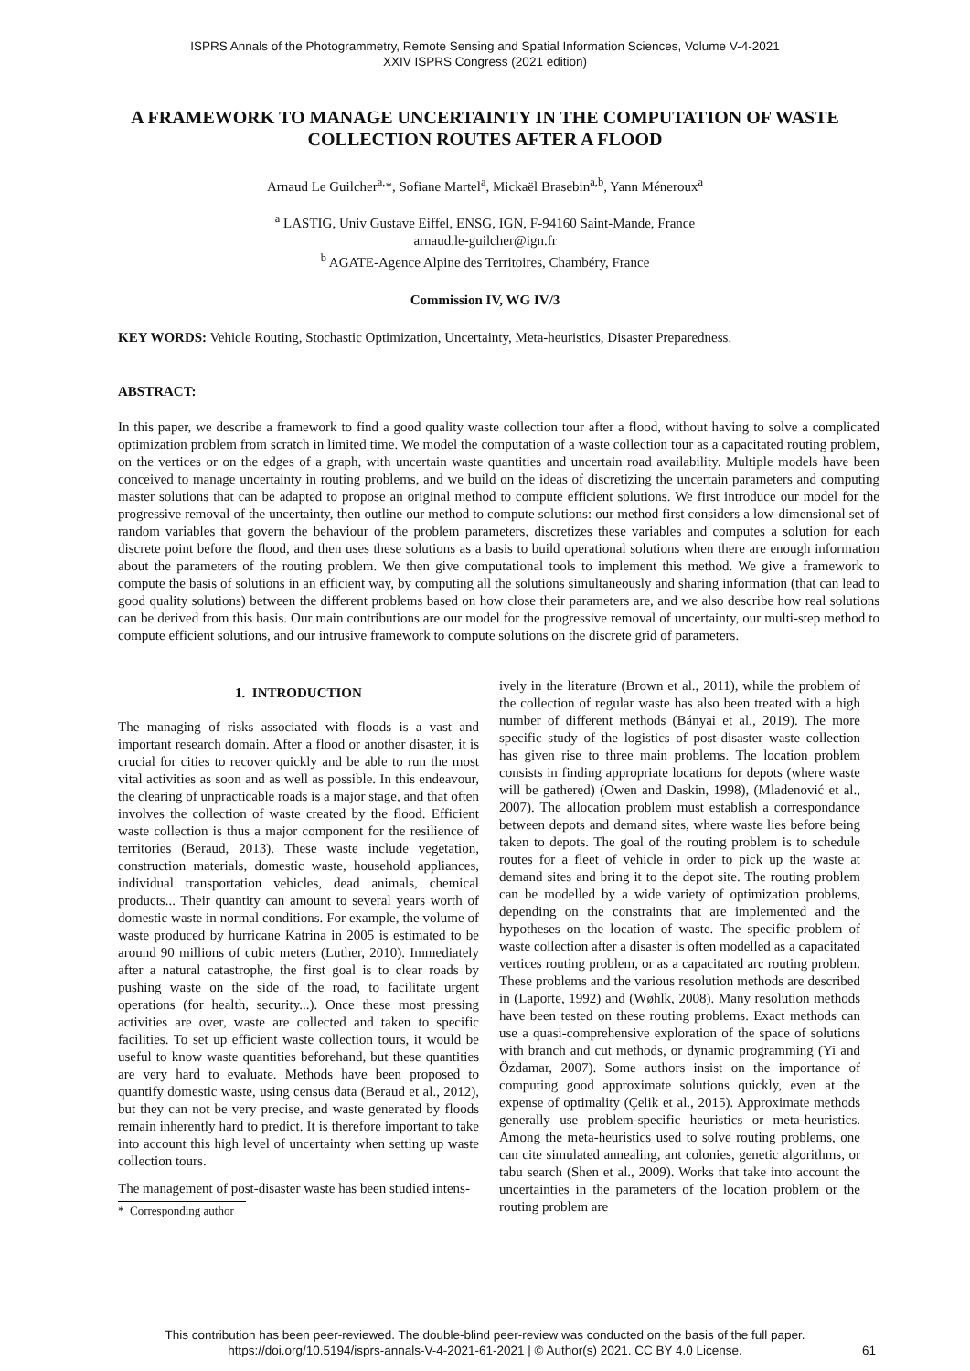ISPRS Annals of the Photogrammetry, Remote Sensing and Spatial Information Sciences, Volume V-4-2021
XXIV ISPRS Congress (2021 edition)
A FRAMEWORK TO MANAGE UNCERTAINTY IN THE COMPUTATION OF WASTE COLLECTION ROUTES AFTER A FLOOD
Arnaud Le Guilcher<sup>a,</sup>*, Sofiane Martel<sup>a</sup>, Mickaël Brasebin<sup>a,b</sup>, Yann Méneroux<sup>a</sup>
<sup>a</sup> LASTIG, Univ Gustave Eiffel, ENSG, IGN, F-94160 Saint-Mande, France
arnaud.le-guilcher@ign.fr
<sup>b</sup> AGATE-Agence Alpine des Territoires, Chambéry, France
Commission IV, WG IV/3
KEY WORDS: Vehicle Routing, Stochastic Optimization, Uncertainty, Meta-heuristics, Disaster Preparedness.
ABSTRACT:
In this paper, we describe a framework to find a good quality waste collection tour after a flood, without having to solve a complicated optimization problem from scratch in limited time. We model the computation of a waste collection tour as a capacitated routing problem, on the vertices or on the edges of a graph, with uncertain waste quantities and uncertain road availability. Multiple models have been conceived to manage uncertainty in routing problems, and we build on the ideas of discretizing the uncertain parameters and computing master solutions that can be adapted to propose an original method to compute efficient solutions. We first introduce our model for the progressive removal of the uncertainty, then outline our method to compute solutions: our method first considers a low-dimensional set of random variables that govern the behaviour of the problem parameters, discretizes these variables and computes a solution for each discrete point before the flood, and then uses these solutions as a basis to build operational solutions when there are enough information about the parameters of the routing problem. We then give computational tools to implement this method. We give a framework to compute the basis of solutions in an efficient way, by computing all the solutions simultaneously and sharing information (that can lead to good quality solutions) between the different problems based on how close their parameters are, and we also describe how real solutions can be derived from this basis. Our main contributions are our model for the progressive removal of uncertainty, our multi-step method to compute efficient solutions, and our intrusive framework to compute solutions on the discrete grid of parameters.
1. INTRODUCTION
The managing of risks associated with floods is a vast and important research domain. After a flood or another disaster, it is crucial for cities to recover quickly and be able to run the most vital activities as soon and as well as possible. In this endeavour, the clearing of unpracticable roads is a major stage, and that often involves the collection of waste created by the flood. Efficient waste collection is thus a major component for the resilience of territories (Beraud, 2013). These waste include vegetation, construction materials, domestic waste, household appliances, individual transportation vehicles, dead animals, chemical products... Their quantity can amount to several years worth of domestic waste in normal conditions. For example, the volume of waste produced by hurricane Katrina in 2005 is estimated to be around 90 millions of cubic meters (Luther, 2010). Immediately after a natural catastrophe, the first goal is to clear roads by pushing waste on the side of the road, to facilitate urgent operations (for health, security...). Once these most pressing activities are over, waste are collected and taken to specific facilities. To set up efficient waste collection tours, it would be useful to know waste quantities beforehand, but these quantities are very hard to evaluate. Methods have been proposed to quantify domestic waste, using census data (Beraud et al., 2012), but they can not be very precise, and waste generated by floods remain inherently hard to predict. It is therefore important to take into account this high level of uncertainty when setting up waste collection tours.
The management of post-disaster waste has been studied intens-
* Corresponding author
ively in the literature (Brown et al., 2011), while the problem of the collection of regular waste has also been treated with a high number of different methods (Bányai et al., 2019). The more specific study of the logistics of post-disaster waste collection has given rise to three main problems. The location problem consists in finding appropriate locations for depots (where waste will be gathered) (Owen and Daskin, 1998), (Mladenović et al., 2007). The allocation problem must establish a correspondance between depots and demand sites, where waste lies before being taken to depots. The goal of the routing problem is to schedule routes for a fleet of vehicle in order to pick up the waste at demand sites and bring it to the depot site. The routing problem can be modelled by a wide variety of optimization problems, depending on the constraints that are implemented and the hypotheses on the location of waste. The specific problem of waste collection after a disaster is often modelled as a capacitated vertices routing problem, or as a capacitated arc routing problem. These problems and the various resolution methods are described in (Laporte, 1992) and (Wøhlk, 2008). Many resolution methods have been tested on these routing problems. Exact methods can use a quasi-comprehensive exploration of the space of solutions with branch and cut methods, or dynamic programming (Yi and Özdamar, 2007). Some authors insist on the importance of computing good approximate solutions quickly, even at the expense of optimality (Çelik et al., 2015). Approximate methods generally use problem-specific heuristics or meta-heuristics. Among the meta-heuristics used to solve routing problems, one can cite simulated annealing, ant colonies, genetic algorithms, or tabu search (Shen et al., 2009). Works that take into account the uncertainties in the parameters of the location problem or the routing problem are
This contribution has been peer-reviewed. The double-blind peer-review was conducted on the basis of the full paper.
https://doi.org/10.5194/isprs-annals-V-4-2021-61-2021 | © Author(s) 2021. CC BY 4.0 License.
61